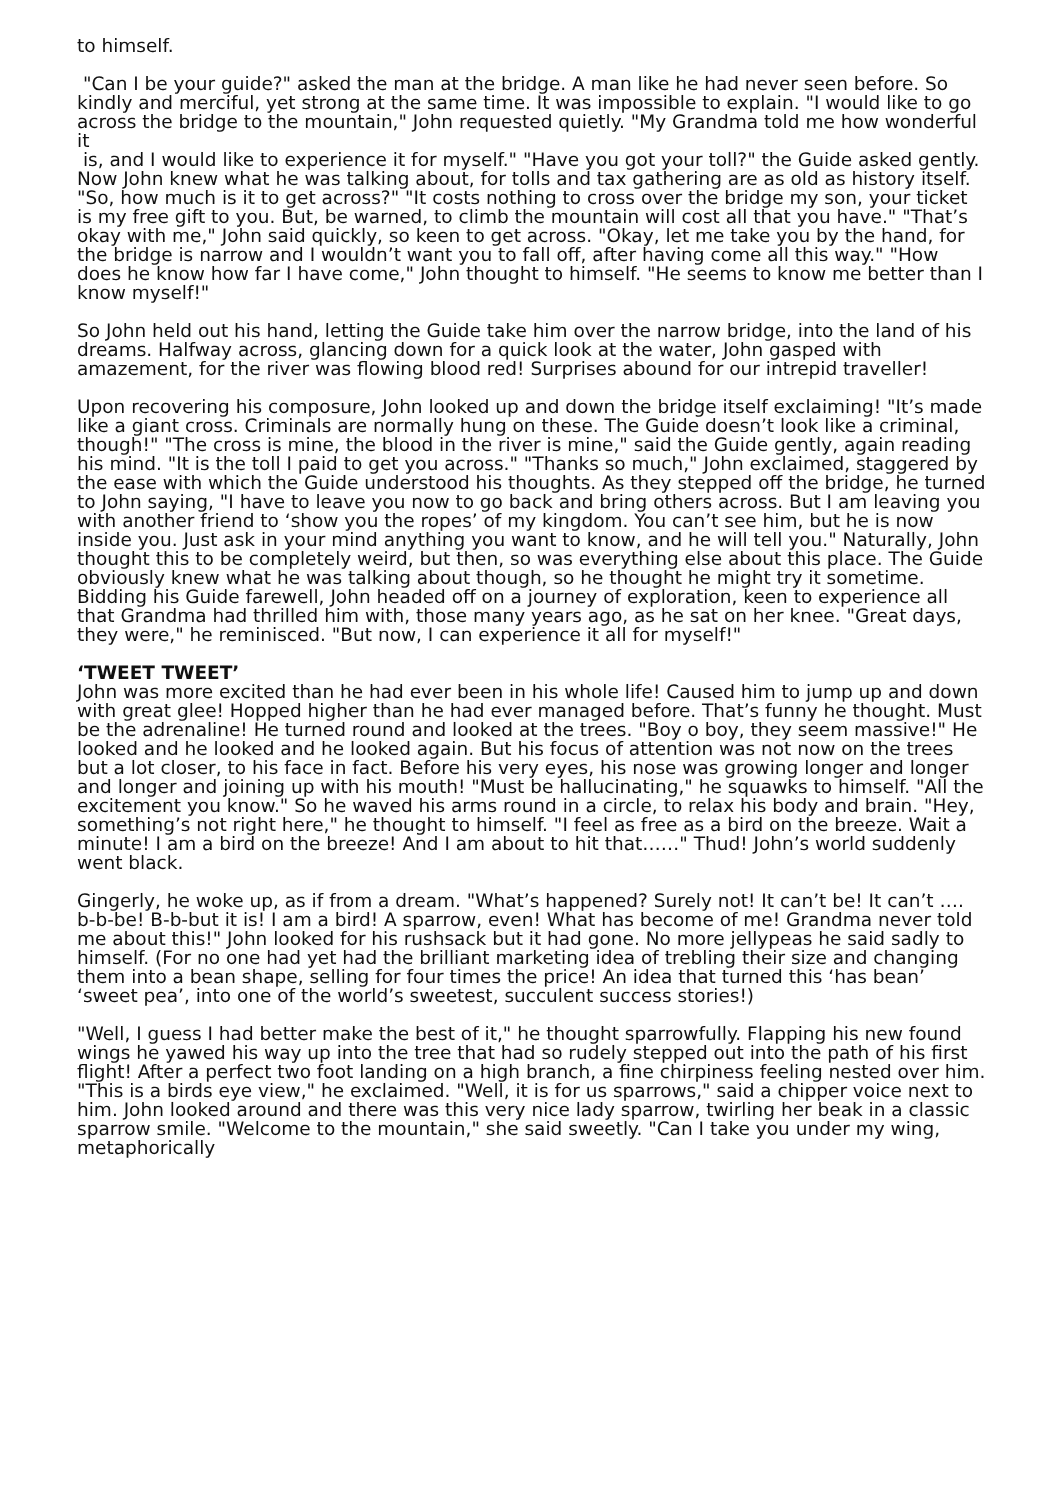to himself.
"Can I be your guide?" asked the man at the bridge. A man like he had never seen before. So kindly and merciful, yet strong at the same time. It was impossible to explain. "I would like to go across the bridge to the mountain," John requested quietly. "My Grandma told me how wonderful it
is, and I would like to experience it for myself." "Have you got your toll?" the Guide asked gently. Now John knew what he was talking about, for tolls and tax gathering are as old as history itself. "So, how much is it to get across?" "It costs nothing to cross over the bridge my son, your ticket is my free gift to you. But, be warned, to climb the mountain will cost all that you have." "That’s okay with me," John said quickly, so keen to get across. "Okay, let me take you by the hand, for the bridge is narrow and I wouldn’t want you to fall off, after having come all this way." "How does he know how far I have come," John thought to himself. "He seems to know me better than I know myself!"
So John held out his hand, letting the Guide take him over the narrow bridge, into the land of his dreams. Halfway across, glancing down for a quick look at the water, John gasped with amazement, for the river was flowing blood red! Surprises abound for our intrepid traveller!
Upon recovering his composure, John looked up and down the bridge itself exclaiming! "It’s made like a giant cross. Criminals are normally hung on these. The Guide doesn’t look like a criminal, though!" "The cross is mine, the blood in the river is mine," said the Guide gently, again reading his mind. "It is the toll I paid to get you across." "Thanks so much," John exclaimed, staggered by the ease with which the Guide understood his thoughts. As they stepped off the bridge, he turned to John saying, "I have to leave you now to go back and bring others across. But I am leaving you with another friend to ‘show you the ropes’ of my kingdom. You can’t see him, but he is now inside you. Just ask in your mind anything you want to know, and he will tell you." Naturally, John thought this to be completely weird, but then, so was everything else about this place. The Guide obviously knew what he was talking about though, so he thought he might try it sometime. Bidding his Guide farewell, John headed off on a journey of exploration, keen to experience all that Grandma had thrilled him with, those many years ago, as he sat on her knee. "Great days, they were," he reminisced. "But now, I can experience it all for myself!"
‘TWEET TWEET’
John was more excited than he had ever been in his whole life! Caused him to jump up and down with great glee! Hopped higher than he had ever managed before. That’s funny he thought. Must be the adrenaline! He turned round and looked at the trees. "Boy o boy, they seem massive!" He
looked and he looked and he looked again. But his focus of attention was not now on the trees but a lot closer, to his face in fact. Before his very eyes, his nose was growing longer and longer and longer and joining up with his mouth! "Must be hallucinating," he squawks to himself. "All the excitement you know." So he waved his arms round in a circle, to relax his body and brain. "Hey, something’s not right here," he thought to himself. "I feel as free as a bird on the breeze. Wait a minute! I am a bird on the breeze! And I am about to hit that……" Thud! John’s world suddenly went black.
Gingerly, he woke up, as if from a dream. "What’s happened? Surely not! It can’t be! It can’t …. b-b-be! B-b-but it is! I am a bird! A sparrow, even! What has become of me! Grandma never told me about this!" John looked for his rushsack but it had gone. No more jellypeas he said sadly to himself. (For no one had yet had the brilliant marketing idea of trebling their size and changing them into a bean shape, selling for four times the price! An idea that turned this ‘has bean’ ‘sweet pea’, into one of the world’s sweetest, succulent success stories!)
"Well, I guess I had better make the best of it," he thought sparrowfully. Flapping his new found wings he yawed his way up into the tree that had so rudely stepped out into the path of his first flight! After a perfect two foot landing on a high branch, a fine chirpiness feeling nested over him. "This is a birds eye view," he exclaimed. "Well, it is for us sparrows," said a chipper voice next to him. John looked around and there was this very nice lady sparrow, twirling her beak in a classic sparrow smile. "Welcome to the mountain," she said sweetly. "Can I take you under my wing, metaphorically